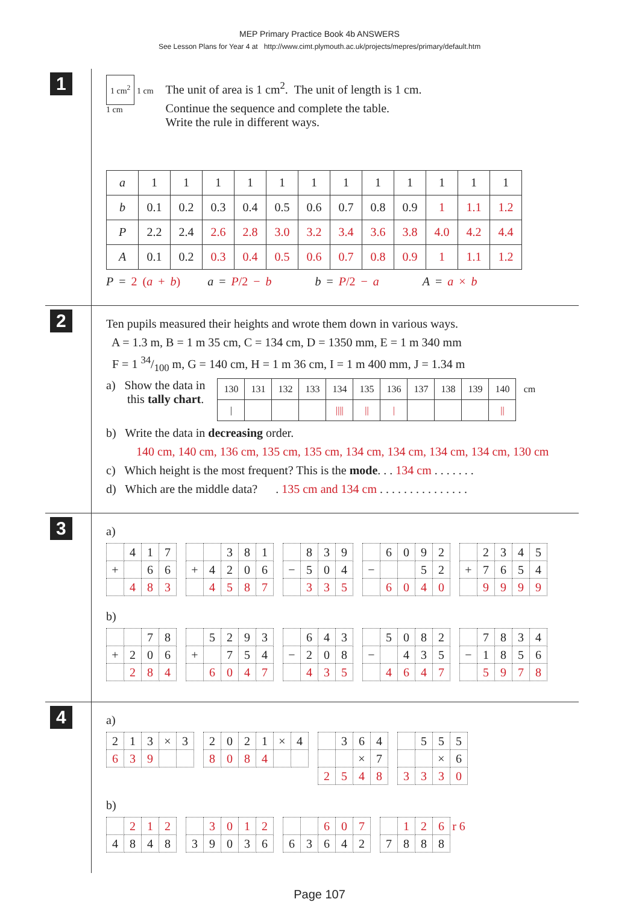MEP Primary Practice Book 4b ANSWERS
See Lesson Plans for Year 4 at http://www.cimt.plymouth.ac.uk/projects/mepres/primary/default.htm
1
1 cm<sup>2</sup> 1 cm
1 cm
The unit of area is 1 cm<sup>2</sup>. The unit of length is 1 cm.
Continue the sequence and complete the table.
Write the rule in different ways.
| a | 1 | 1 | 1 | 1 | 1 | 1 | 1 | 1 | 1 | 1 | 1 | 1 |
| b | 0.1 | 0.2 | 0.3 | 0.4 | 0.5 | 0.6 | 0.7 | 0.8 | 0.9 | 1 | 1.1 | 1.2 |
| P | 2.2 | 2.4 | 2.6 | 2.8 | 3.0 | 3.2 | 3.4 | 3.6 | 3.8 | 4.0 | 4.2 | 4.4 |
| A | 0.1 | 0.2 | 0.3 | 0.4 | 0.5 | 0.6 | 0.7 | 0.8 | 0.9 | 1 | 1.1 | 1.2 |
P = 2 (a + b) a = P/2 − b b = P/2 − a A = a × b
2
Ten pupils measured their heights and wrote them down in various ways.
A = 1.3 m, B = 1 m 35 cm, C = 134 cm, D = 1350 mm, E = 1 m 340 mm
F = 1 34/100 m, G = 140 cm, H = 1 m 36 cm, I = 1 m 400 mm, J = 1.34 m
a) Show the data in
this tally chart.
| 130 | 131 | 132 | 133 | 134 | 135 | 136 | 137 | 138 | 139 | 140 | cm |
| / | | | | //// | // | / | | | | // | |
b) Write the data in decreasing order.
140 cm, 140 cm, 136 cm, 135 cm, 135 cm, 134 cm, 134 cm, 134 cm, 134 cm, 130 cm
c) Which height is the most frequent? This is the mode. . . 134 cm . . . . . . .
d) Which are the middle data? . 135 cm and 134 cm . . . . . . . . . . . . . . .
3
a)
| | 4 | 1 | 7 |
| + | | 6 | 6 |
| | 4 | 8 | 3 |
| | | 3 | 8 | 1 |
| + | 4 | 2 | 0 | 6 |
| | 4 | 5 | 8 | 7 |
| | 8 | 3 | 9 |
| − | 5 | 0 | 4 |
| | 3 | 3 | 5 |
| | 6 | 0 | 9 | 2 |
| − | | | 5 | 2 |
| | 6 | 0 | 4 | 0 |
| | 2 | 3 | 4 | 5 |
| + | 7 | 6 | 5 | 4 |
| | 9 | 9 | 9 | 9 |
b)
| | | 7 | 8 |
| + | 2 | 0 | 6 |
| | 2 | 8 | 4 |
| | 5 | 2 | 9 | 3 |
| + | | 7 | 5 | 4 |
| | 6 | 0 | 4 | 7 |
| | 6 | 4 | 3 |
| − | 2 | 0 | 8 |
| | 4 | 3 | 5 |
| | 5 | 0 | 8 | 2 |
| − | | 4 | 3 | 5 |
| | 4 | 6 | 4 | 7 |
| | 7 | 8 | 3 | 4 |
| − | 1 | 8 | 5 | 6 |
| | 5 | 9 | 7 | 8 |
4
a)
| 2 | 1 | 3 | × | 3 |
| 6 | 3 | 9 | | |
| 2 | 0 | 2 | 1 | × | 4 |
| 8 | 0 | 8 | 4 | | |
| | 3 | 6 | 4 |
| | | × | 7 |
| 2 | 5 | 4 | 8 |
| | 5 | 5 | 5 |
| | | × | 6 |
| 3 | 3 | 3 | 0 |
b)
| | 2 | 1 | 2 |
| 4 | 8 | 4 | 8 |
| | 3 | 0 | 1 | 2 |
| 3 | 9 | 0 | 3 | 6 |
| | | 6 | 0 | 7 |
| 6 | 3 | 6 | 4 | 2 |
| | 1 | 2 | 6 | r 6 |
| 7 | 8 | 8 | 8 | |
Page 107